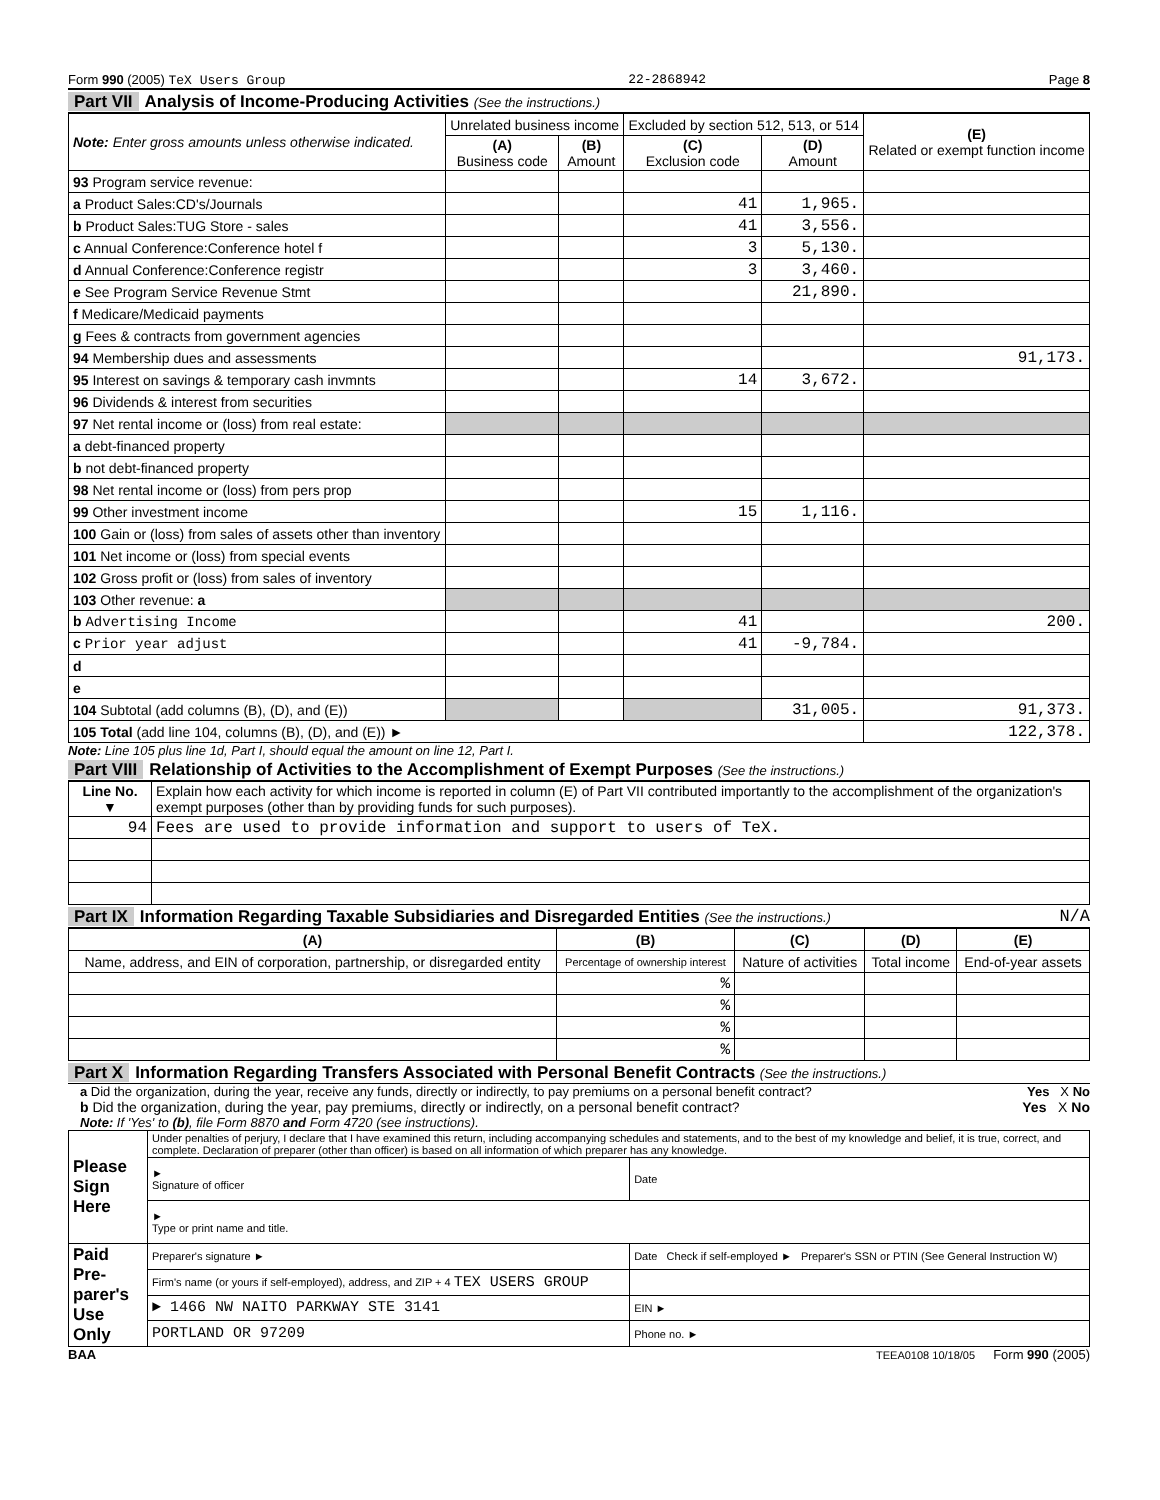Form 990 (2005) TeX Users Group 22-2868942 Page 8
Part VII Analysis of Income-Producing Activities (See the instructions.)
| Note: Enter gross amounts unless otherwise indicated. | Unrelated business income | | Excluded by section 512, 513, or 514 | | (E) Related or exempt function income |
| --- | --- | --- | --- | --- | --- |
| | (A) Business code | (B) Amount | (C) Exclusion code | (D) Amount | |
| 93 Program service revenue: | | | | | |
| a Product Sales:CD's/Journals | | | 41 | 1,965. | |
| b Product Sales:TUG Store - sales | | | 41 | 3,556. | |
| c Annual Conference:Conference hotel f | | | 3 | 5,130. | |
| d Annual Conference:Conference registr | | | 3 | 3,460. | |
| e See Program Service Revenue Stmt | | | | 21,890. | |
| f Medicare/Medicaid payments | | | | | |
| g Fees & contracts from government agencies | | | | | |
| 94 Membership dues and assessments | | | | | 91,173. |
| 95 Interest on savings & temporary cash invmnts | | | 14 | 3,672. | |
| 96 Dividends & interest from securities | | | | | |
| 97 Net rental income or (loss) from real estate: | | | | | |
| a debt-financed property | | | | | |
| b not debt-financed property | | | | | |
| 98 Net rental income or (loss) from pers prop | | | | | |
| 99 Other investment income | | | 15 | 1,116. | |
| 100 Gain or (loss) from sales of assets other than inventory | | | | | |
| 101 Net income or (loss) from special events | | | | | |
| 102 Gross profit or (loss) from sales of inventory | | | | | |
| 103 Other revenue: a | | | | | |
| b Advertising Income | | | 41 | | 200. |
| c Prior year adjust | | | 41 | -9,784. | |
| d | | | | | |
| e | | | | | |
| 104 Subtotal (add columns (B), (D), and (E)) | | | | 31,005. | 91,373. |
| 105 Total (add line 104, columns (B), (D), and (E)) ► | | | | | 122,378. |
Note: Line 105 plus line 1d, Part I, should equal the amount on line 12, Part I.
Part VIII Relationship of Activities to the Accomplishment of Exempt Purposes (See the instructions.)
| Line No. ▼ | Explain how each activity for which income is reported in column (E) of Part VII contributed importantly to the accomplishment of the organization's exempt purposes (other than by providing funds for such purposes). |
| 94 | Fees are used to provide information and support to users of TeX. |
Part IX Information Regarding Taxable Subsidiaries and Disregarded Entities (See the instructions.) N/A
| (A) | (B) | (C) | (D) | (E) |
| --- | --- | --- | --- | --- |
| Name, address, and EIN of corporation, partnership, or disregarded entity | Percentage of ownership interest | Nature of activities | Total income | End-of-year assets |
| | % | | | |
| | % | | | |
| | % | | | |
| | % | | | |
Part X Information Regarding Transfers Associated with Personal Benefit Contracts (See the instructions.)
a Did the organization, during the year, receive any funds, directly or indirectly, to pay premiums on a personal benefit contract? Yes X No
b Did the organization, during the year, pay premiums, directly or indirectly, on a personal benefit contract? Yes X No
Note: If 'Yes' to (b), file Form 8870 and Form 4720 (see instructions).
| Please Sign Here | Under penalties of perjury, I declare that I have examined this return, including accompanying schedules and statements, and to the best of my knowledge and belief, it is true, correct, and complete. Declaration of preparer (other than officer) is based on all information of which preparer has any knowledge. | |
| | ► Signature of officer | Date |
| | ► Type or print name and title. | |
| Paid Pre-parer's Use Only | Preparer's signature ► | Date Check if self-employed ► Preparer's SSN or PTIN (See General Instruction W) |
| | Firm's name (or yours if self-employed), address, and ZIP + 4 TEX USERS GROUP | |
| | ► 1466 NW NAITO PARKWAY STE 3141 | EIN ► |
| | PORTLAND OR 97209 | Phone no. ► |
BAA TEEA0108 10/18/05 Form 990 (2005)